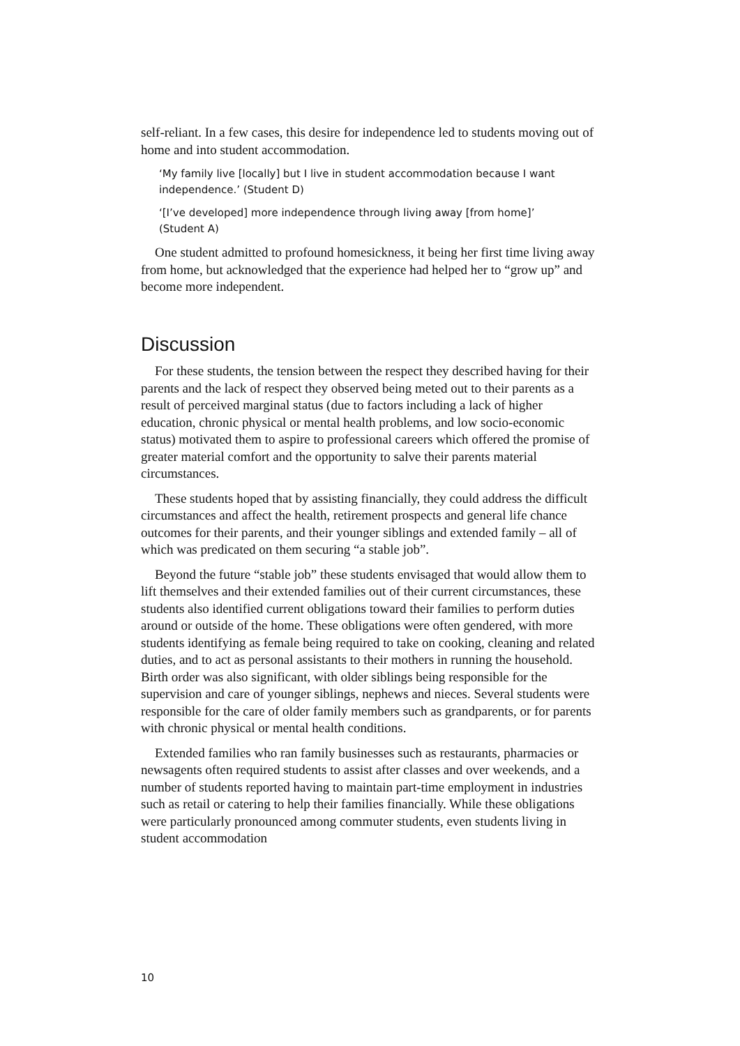self-reliant. In a few cases, this desire for independence led to students moving out of home and into student accommodation.
‘My family live [locally] but I live in student accommodation because I want independence.’ (Student D)
‘[I’ve developed] more independence through living away [from home]’ (Student A)
One student admitted to profound homesickness, it being her first time living away from home, but acknowledged that the experience had helped her to “grow up” and become more independent.
Discussion
For these students, the tension between the respect they described having for their parents and the lack of respect they observed being meted out to their parents as a result of perceived marginal status (due to factors including a lack of higher education, chronic physical or mental health problems, and low socio-economic status) motivated them to aspire to professional careers which offered the promise of greater material comfort and the opportunity to salve their parents material circumstances.
These students hoped that by assisting financially, they could address the difficult circumstances and affect the health, retirement prospects and general life chance outcomes for their parents, and their younger siblings and extended family – all of which was predicated on them securing “a stable job”.
Beyond the future “stable job” these students envisaged that would allow them to lift themselves and their extended families out of their current circumstances, these students also identified current obligations toward their families to perform duties around or outside of the home. These obligations were often gendered, with more students identifying as female being required to take on cooking, cleaning and related duties, and to act as personal assistants to their mothers in running the household. Birth order was also significant, with older siblings being responsible for the supervision and care of younger siblings, nephews and nieces. Several students were responsible for the care of older family members such as grandparents, or for parents with chronic physical or mental health conditions.
Extended families who ran family businesses such as restaurants, pharmacies or newsagents often required students to assist after classes and over weekends, and a number of students reported having to maintain part-time employment in industries such as retail or catering to help their families financially. While these obligations were particularly pronounced among commuter students, even students living in student accommodation
10